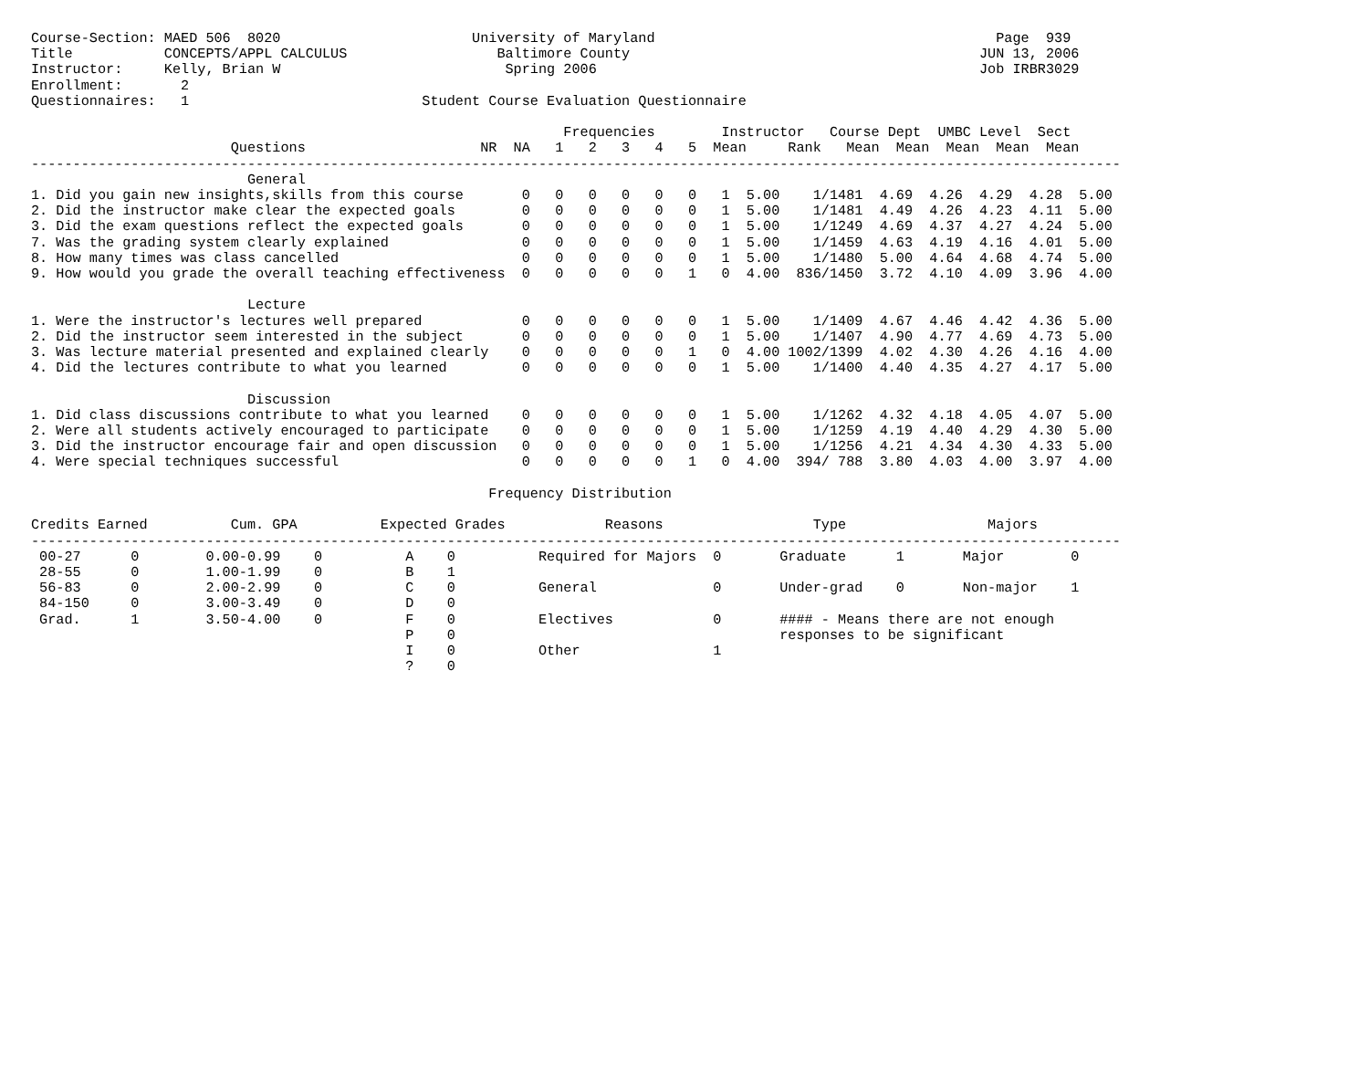Course-Section: MAED 506  8020                       University of Maryland                                         Page  939
Title           CONCEPTS/APPL CALCULUS                  Baltimore County                                          JUN 13, 2006
Instructor:     Kelly, Brian W                           Spring 2006                                              Job IRBR3029
Enrollment:       2
Questionnaires:   1                            Student Course Evaluation Questionnaire

                                                                Frequencies        Instructor   Course Dept  UMBC Level  Sect
                        Questions                     NR  NA   1   2   3   4   5  Mean     Rank   Mean  Mean  Mean  Mean  Mean
-----------------------------------------------------------------------------------------------------------------------------------
                          General
1. Did you gain new insights,skills from this course       0   0   0   0   0   0   1  5.00    1/1481  4.69  4.26  4.29  4.28  5.00
2. Did the instructor make clear the expected goals        0   0   0   0   0   0   1  5.00    1/1481  4.49  4.26  4.23  4.11  5.00
3. Did the exam questions reflect the expected goals       0   0   0   0   0   0   1  5.00    1/1249  4.69  4.37  4.27  4.24  5.00
7. Was the grading system clearly explained                0   0   0   0   0   0   1  5.00    1/1459  4.63  4.19  4.16  4.01  5.00
8. How many times was class cancelled                      0   0   0   0   0   0   1  5.00    1/1480  5.00  4.64  4.68  4.74  5.00
9. How would you grade the overall teaching effectiveness  0   0   0   0   0   1   0  4.00  836/1450  3.72  4.10  4.09  3.96  4.00

                          Lecture
1. Were the instructor's lectures well prepared            0   0   0   0   0   0   1  5.00    1/1409  4.67  4.46  4.42  4.36  5.00
2. Did the instructor seem interested in the subject       0   0   0   0   0   0   1  5.00    1/1407  4.90  4.77  4.69  4.73  5.00
3. Was lecture material presented and explained clearly    0   0   0   0   0   1   0  4.00 1002/1399  4.02  4.30  4.26  4.16  4.00
4. Did the lectures contribute to what you learned         0   0   0   0   0   0   1  5.00    1/1400  4.40  4.35  4.27  4.17  5.00

                          Discussion
1. Did class discussions contribute to what you learned    0   0   0   0   0   0   1  5.00    1/1262  4.32  4.18  4.05  4.07  5.00
2. Were all students actively encouraged to participate    0   0   0   0   0   0   1  5.00    1/1259  4.19  4.40  4.29  4.30  5.00
3. Did the instructor encourage fair and open discussion   0   0   0   0   0   0   1  5.00    1/1256  4.21  4.34  4.30  4.33  5.00
4. Were special techniques successful                      0   0   0   0   0   1   0  4.00  394/ 788  3.80  4.03  4.00  3.97  4.00

                                                       Frequency Distribution

Credits Earned          Cum. GPA          Expected Grades            Reasons                  Type                 Majors
-----------------------------------------------------------------------------------------------------------------------------------
 00-27      0        0.00-0.99    0          A    0          Required for Majors  0       Graduate      1       Major        0
 28-55      0        1.00-1.99    0          B    1
 56-83      0        2.00-2.99    0          C    0          General              0       Under-grad    0       Non-major    1
 84-150     0        3.00-3.49    0          D    0
 Grad.      1        3.50-4.00    0          F    0          Electives            0       #### - Means there are not enough
                                             P    0                                       responses to be significant
                                             I    0          Other                1
                                             ?    0